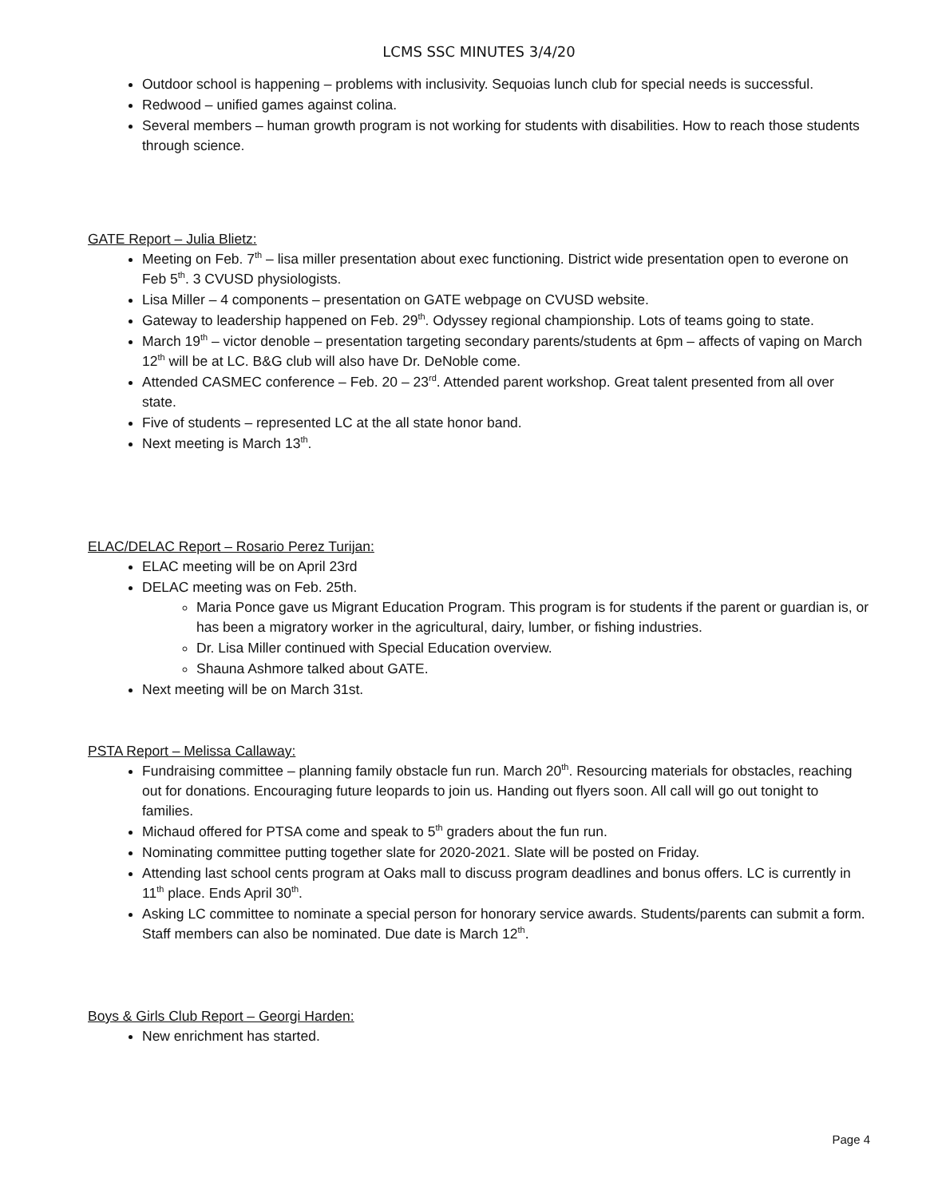LCMS SSC MINUTES 3/4/20
Outdoor school is happening – problems with inclusivity. Sequoias lunch club for special needs is successful.
Redwood – unified games against colina.
Several members – human growth program is not working for students with disabilities. How to reach those students through science.
GATE Report – Julia Blietz:
Meeting on Feb. 7<sup>th</sup> – lisa miller presentation about exec functioning. District wide presentation open to everone on Feb 5<sup>th</sup>. 3 CVUSD physiologists.
Lisa Miller – 4 components – presentation on GATE webpage on CVUSD website.
Gateway to leadership happened on Feb. 29<sup>th</sup>. Odyssey regional championship. Lots of teams going to state.
March 19<sup>th</sup> – victor denoble – presentation targeting secondary parents/students at 6pm – affects of vaping on March 12<sup>th</sup> will be at LC. B&G club will also have Dr. DeNoble come.
Attended CASMEC conference – Feb. 20 – 23<sup>rd</sup>. Attended parent workshop. Great talent presented from all over state.
Five of students – represented LC at the all state honor band.
Next meeting is March 13<sup>th</sup>.
ELAC/DELAC Report – Rosario Perez Turijan:
ELAC meeting will be on April 23rd
DELAC meeting was on Feb. 25th.
Maria Ponce gave us Migrant Education Program. This program is for students if the parent or guardian is, or has been a migratory worker in the agricultural, dairy, lumber, or fishing industries.
Dr. Lisa Miller continued with Special Education overview.
Shauna Ashmore talked about GATE.
Next meeting will be on March 31st.
PSTA Report – Melissa Callaway:
Fundraising committee – planning family obstacle fun run. March 20<sup>th</sup>. Resourcing materials for obstacles, reaching out for donations. Encouraging future leopards to join us. Handing out flyers soon. All call will go out tonight to families.
Michaud offered for PTSA come and speak to 5<sup>th</sup> graders about the fun run.
Nominating committee putting together slate for 2020-2021. Slate will be posted on Friday.
Attending last school cents program at Oaks mall to discuss program deadlines and bonus offers. LC is currently in 11<sup>th</sup> place. Ends April 30<sup>th</sup>.
Asking LC committee to nominate a special person for honorary service awards. Students/parents can submit a form. Staff members can also be nominated. Due date is March 12<sup>th</sup>.
Boys & Girls Club Report – Georgi Harden:
New enrichment has started.
Page 4